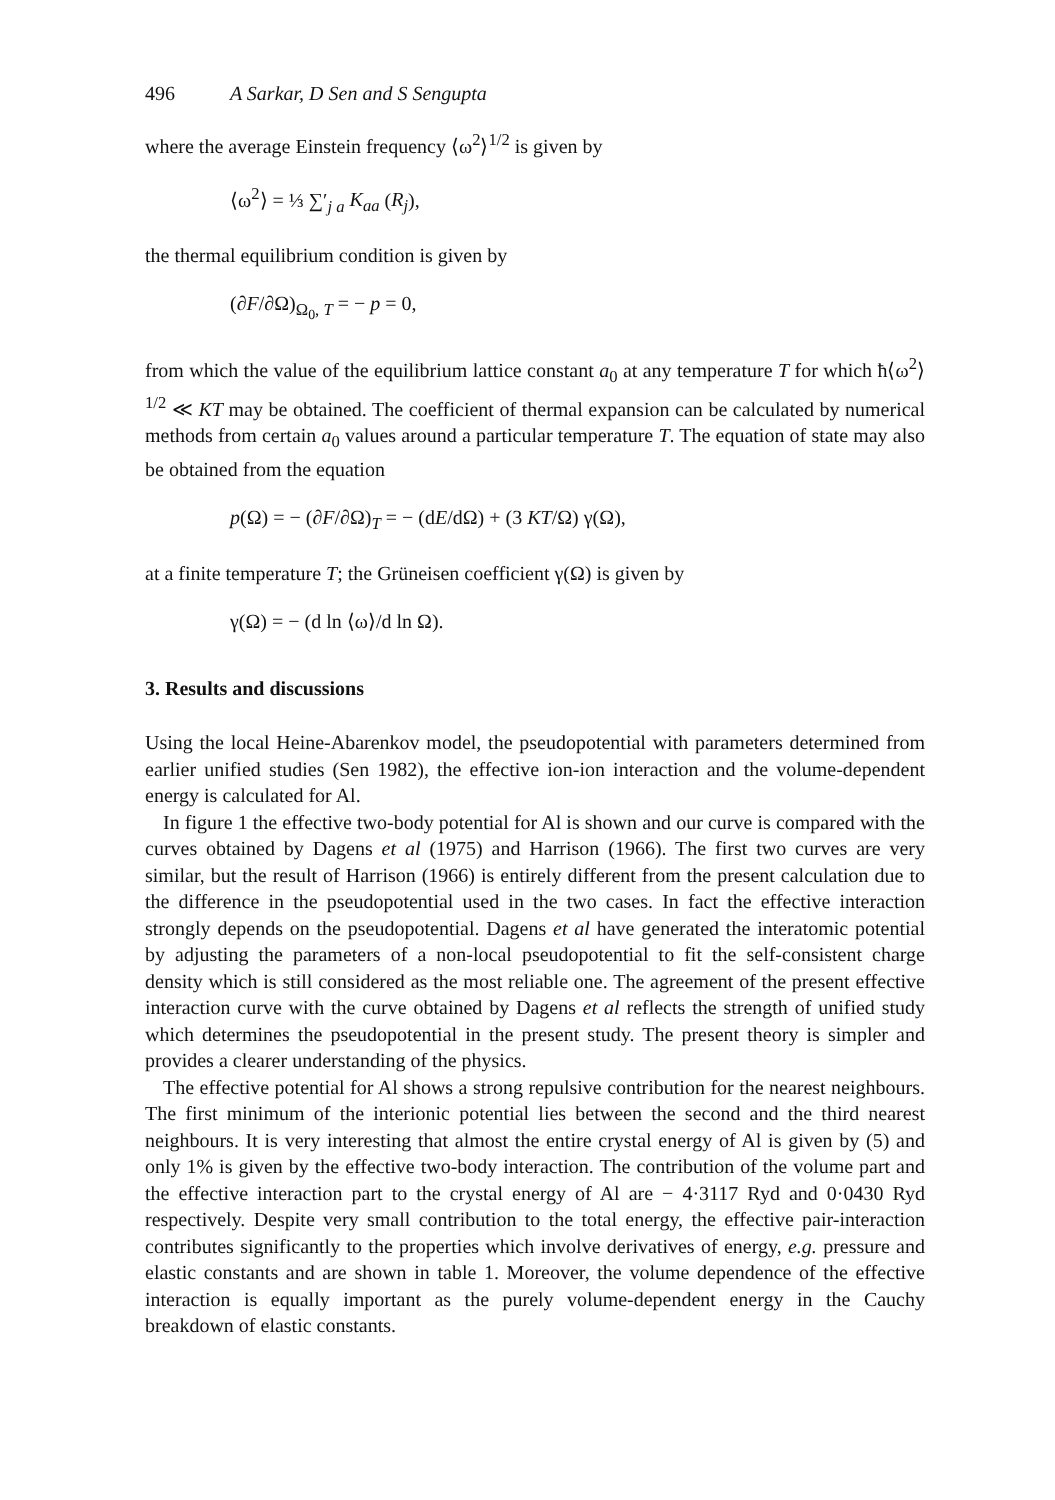496 A Sarkar, D Sen and S Sengupta
where the average Einstein frequency ⟨ω<sup>2</sup>⟩<sup>1/2</sup> is given by
⟨ω<sup>2</sup>⟩ = ⅓ ∑′<sub>j a</sub> K<sub>aa</sub> (R<sub>j</sub>),
the thermal equilibrium condition is given by
(∂F/∂Ω)<sub>Ω<sub>0</sub>, T</sub> = − p = 0,
from which the value of the equilibrium lattice constant a<sub>0</sub> at any temperature T for which ħ⟨ω<sup>2</sup>⟩<sup>1/2</sup> ≪ KT may be obtained. The coefficient of thermal expansion can be calculated by numerical methods from certain a<sub>0</sub> values around a particular temperature T. The equation of state may also be obtained from the equation
p(Ω) = − (∂F/∂Ω)<sub>T</sub> = − (dE/dΩ) + (3 KT/Ω) γ(Ω),
at a finite temperature T; the Grüneisen coefficient γ(Ω) is given by
γ(Ω) = − (d ln ⟨ω⟩/d ln Ω).
3. Results and discussions
Using the local Heine-Abarenkov model, the pseudopotential with parameters determined from earlier unified studies (Sen 1982), the effective ion-ion interaction and the volume-dependent energy is calculated for Al.
In figure 1 the effective two-body potential for Al is shown and our curve is compared with the curves obtained by Dagens et al (1975) and Harrison (1966). The first two curves are very similar, but the result of Harrison (1966) is entirely different from the present calculation due to the difference in the pseudopotential used in the two cases. In fact the effective interaction strongly depends on the pseudopotential. Dagens et al have generated the interatomic potential by adjusting the parameters of a non-local pseudopotential to fit the self-consistent charge density which is still considered as the most reliable one. The agreement of the present effective interaction curve with the curve obtained by Dagens et al reflects the strength of unified study which determines the pseudopotential in the present study. The present theory is simpler and provides a clearer understanding of the physics.
The effective potential for Al shows a strong repulsive contribution for the nearest neighbours. The first minimum of the interionic potential lies between the second and the third nearest neighbours. It is very interesting that almost the entire crystal energy of Al is given by (5) and only 1% is given by the effective two-body interaction. The contribution of the volume part and the effective interaction part to the crystal energy of Al are − 4·3117 Ryd and 0·0430 Ryd respectively. Despite very small contribution to the total energy, the effective pair-interaction contributes significantly to the properties which involve derivatives of energy, e.g. pressure and elastic constants and are shown in table 1. Moreover, the volume dependence of the effective interaction is equally important as the purely volume-dependent energy in the Cauchy breakdown of elastic constants.